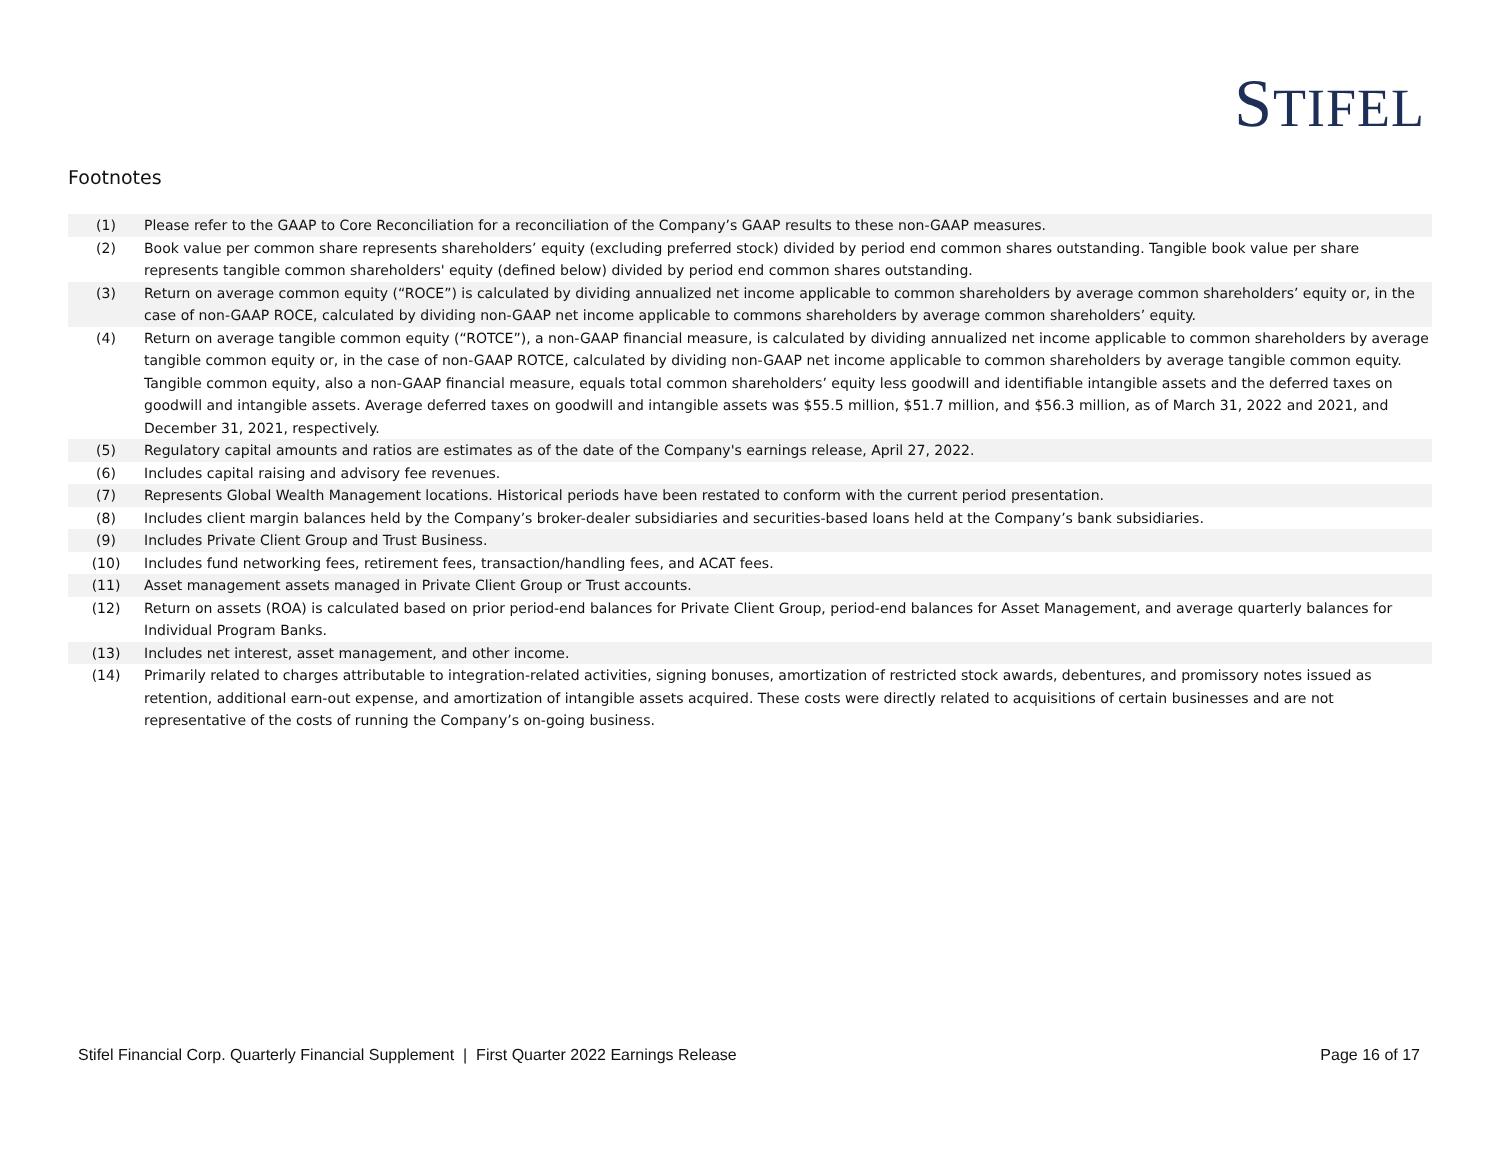STIFEL
Footnotes
| (1) | Please refer to the GAAP to Core Reconciliation for a reconciliation of the Company’s GAAP results to these non-GAAP measures. |
| (2) | Book value per common share represents shareholders’ equity (excluding preferred stock) divided by period end common shares outstanding. Tangible book value per share represents tangible common shareholders' equity (defined below) divided by period end common shares outstanding. |
| (3) | Return on average common equity (“ROCE”) is calculated by dividing annualized net income applicable to common shareholders by average common shareholders’ equity or, in the case of non-GAAP ROCE, calculated by dividing non-GAAP net income applicable to commons shareholders by average common shareholders’ equity. |
| (4) | Return on average tangible common equity (“ROTCE”), a non-GAAP financial measure, is calculated by dividing annualized net income applicable to common shareholders by average tangible common equity or, in the case of non-GAAP ROTCE, calculated by dividing non-GAAP net income applicable to common shareholders by average tangible common equity. Tangible common equity, also a non-GAAP financial measure, equals total common shareholders’ equity less goodwill and identifiable intangible assets and the deferred taxes on goodwill and intangible assets. Average deferred taxes on goodwill and intangible assets was $55.5 million, $51.7 million, and $56.3 million, as of March 31, 2022 and 2021, and December 31, 2021, respectively. |
| (5) | Regulatory capital amounts and ratios are estimates as of the date of the Company's earnings release, April 27, 2022. |
| (6) | Includes capital raising and advisory fee revenues. |
| (7) | Represents Global Wealth Management locations. Historical periods have been restated to conform with the current period presentation. |
| (8) | Includes client margin balances held by the Company’s broker-dealer subsidiaries and securities-based loans held at the Company’s bank subsidiaries. |
| (9) | Includes Private Client Group and Trust Business. |
| (10) | Includes fund networking fees, retirement fees, transaction/handling fees, and ACAT fees. |
| (11) | Asset management assets managed in Private Client Group or Trust accounts. |
| (12) | Return on assets (ROA) is calculated based on prior period-end balances for Private Client Group, period-end balances for Asset Management, and average quarterly balances for Individual Program Banks. |
| (13) | Includes net interest, asset management, and other income. |
| (14) | Primarily related to charges attributable to integration-related activities, signing bonuses, amortization of restricted stock awards, debentures, and promissory notes issued as retention, additional earn-out expense, and amortization of intangible assets acquired. These costs were directly related to acquisitions of certain businesses and are not representative of the costs of running the Company’s on-going business. |
Stifel Financial Corp. Quarterly Financial Supplement | First Quarter 2022 Earnings Release Page 16 of 17